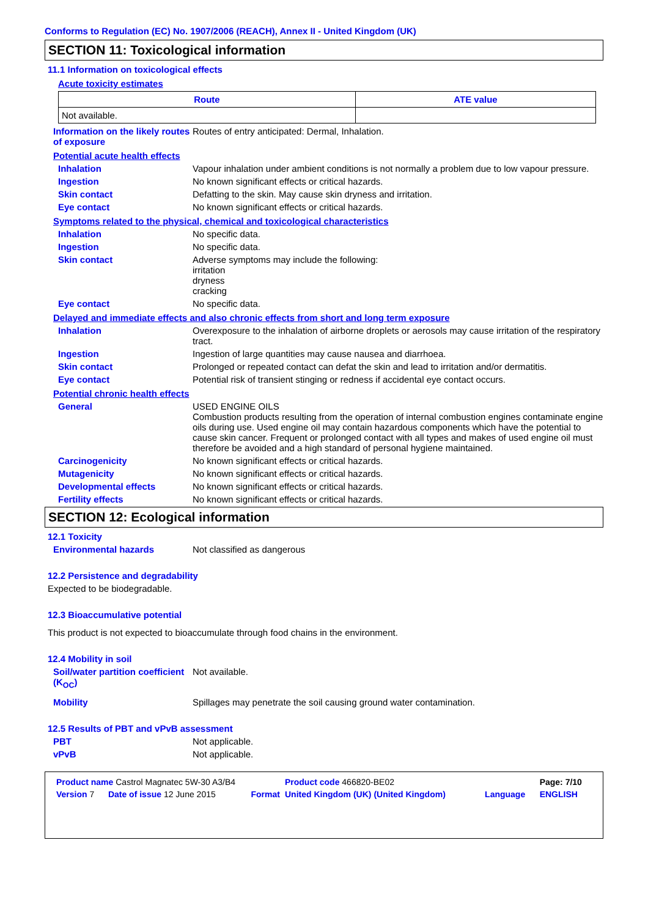Conforms to Regulation (EC) No. 1907/2006 (REACH), Annex II - United Kingdom (UK)
SECTION 11: Toxicological information
11.1 Information on toxicological effects
Acute toxicity estimates
| Route | ATE value |
| --- | --- |
| Not available. | |
Information on the likely routes of exposure
Routes of entry anticipated: Dermal, Inhalation.
Potential acute health effects
Inhalation Vapour inhalation under ambient conditions is not normally a problem due to low vapour pressure.
Ingestion No known significant effects or critical hazards.
Skin contact Defatting to the skin. May cause skin dryness and irritation.
Eye contact No known significant effects or critical hazards.
Symptoms related to the physical, chemical and toxicological characteristics
Inhalation No specific data.
Ingestion No specific data.
Skin contact Adverse symptoms may include the following:
irritation
dryness
cracking
Eye contact No specific data.
Delayed and immediate effects and also chronic effects from short and long term exposure
Inhalation Overexposure to the inhalation of airborne droplets or aerosols may cause irritation of the respiratory tract.
Ingestion Ingestion of large quantities may cause nausea and diarrhoea.
Skin contact Prolonged or repeated contact can defat the skin and lead to irritation and/or dermatitis.
Eye contact Potential risk of transient stinging or redness if accidental eye contact occurs.
Potential chronic health effects
General USED ENGINE OILS
Combustion products resulting from the operation of internal combustion engines contaminate engine oils during use. Used engine oil may contain hazardous components which have the potential to cause skin cancer. Frequent or prolonged contact with all types and makes of used engine oil must therefore be avoided and a high standard of personal hygiene maintained.
Carcinogenicity No known significant effects or critical hazards.
Mutagenicity No known significant effects or critical hazards.
Developmental effects No known significant effects or critical hazards.
Fertility effects No known significant effects or critical hazards.
SECTION 12: Ecological information
12.1 Toxicity
Environmental hazards Not classified as dangerous
12.2 Persistence and degradability
Expected to be biodegradable.
12.3 Bioaccumulative potential
This product is not expected to bioaccumulate through food chains in the environment.
12.4 Mobility in soil
Soil/water partition coefficient (K<sub>OC</sub>)
Not available.
Mobility Spillages may penetrate the soil causing ground water contamination.
12.5 Results of PBT and vPvB assessment
PBT Not applicable.
vPvB Not applicable.
| Product name Castrol Magnatec 5W-30 A3/B4 | | | Product code 466820-BE02 | | Page: 7/10 |
| Version 7 | Date of issue 12 June 2015 | Format | United Kingdom (UK) (United Kingdom) | Language | ENGLISH |